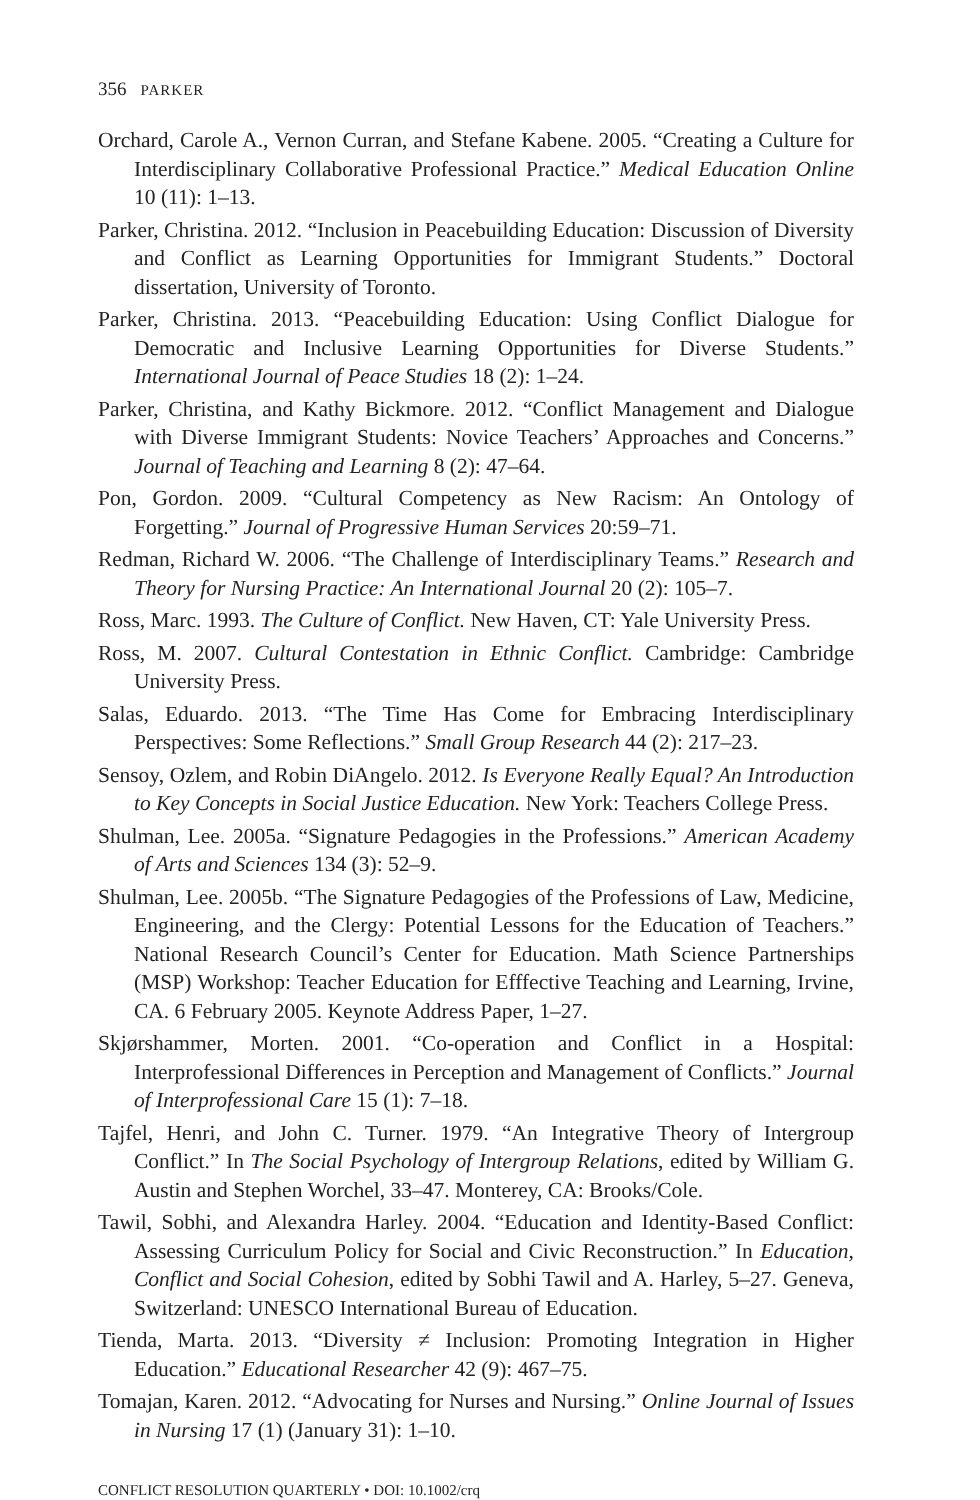356 PARKER
Orchard, Carole A., Vernon Curran, and Stefane Kabene. 2005. “Creating a Culture for Interdisciplinary Collaborative Professional Practice.” Medical Education Online 10 (11): 1–13.
Parker, Christina. 2012. “Inclusion in Peacebuilding Education: Discussion of Diversity and Conflict as Learning Opportunities for Immigrant Students.” Doctoral dissertation, University of Toronto.
Parker, Christina. 2013. “Peacebuilding Education: Using Conflict Dialogue for Democratic and Inclusive Learning Opportunities for Diverse Students.” International Journal of Peace Studies 18 (2): 1–24.
Parker, Christina, and Kathy Bickmore. 2012. “Conflict Management and Dialogue with Diverse Immigrant Students: Novice Teachers’ Approaches and Concerns.” Journal of Teaching and Learning 8 (2): 47–64.
Pon, Gordon. 2009. “Cultural Competency as New Racism: An Ontology of Forgetting.” Journal of Progressive Human Services 20:59–71.
Redman, Richard W. 2006. “The Challenge of Interdisciplinary Teams.” Research and Theory for Nursing Practice: An International Journal 20 (2): 105–7.
Ross, Marc. 1993. The Culture of Conflict. New Haven, CT: Yale University Press.
Ross, M. 2007. Cultural Contestation in Ethnic Conflict. Cambridge: Cambridge University Press.
Salas, Eduardo. 2013. “The Time Has Come for Embracing Interdisciplinary Perspectives: Some Reflections.” Small Group Research 44 (2): 217–23.
Sensoy, Ozlem, and Robin DiAngelo. 2012. Is Everyone Really Equal? An Introduction to Key Concepts in Social Justice Education. New York: Teachers College Press.
Shulman, Lee. 2005a. “Signature Pedagogies in the Professions.” American Academy of Arts and Sciences 134 (3): 52–9.
Shulman, Lee. 2005b. “The Signature Pedagogies of the Professions of Law, Medicine, Engineering, and the Clergy: Potential Lessons for the Education of Teachers.” National Research Council’s Center for Education. Math Science Partnerships (MSP) Workshop: Teacher Education for Efffective Teaching and Learning, Irvine, CA. 6 February 2005. Keynote Address Paper, 1–27.
Skjørshammer, Morten. 2001. “Co-operation and Conflict in a Hospital: Interprofessional Differences in Perception and Management of Conflicts.” Journal of Interprofessional Care 15 (1): 7–18.
Tajfel, Henri, and John C. Turner. 1979. “An Integrative Theory of Intergroup Conflict.” In The Social Psychology of Intergroup Relations, edited by William G. Austin and Stephen Worchel, 33–47. Monterey, CA: Brooks/Cole.
Tawil, Sobhi, and Alexandra Harley. 2004. “Education and Identity-Based Conflict: Assessing Curriculum Policy for Social and Civic Reconstruction.” In Education, Conflict and Social Cohesion, edited by Sobhi Tawil and A. Harley, 5–27. Geneva, Switzerland: UNESCO International Bureau of Education.
Tienda, Marta. 2013. “Diversity ≠ Inclusion: Promoting Integration in Higher Education.” Educational Researcher 42 (9): 467–75.
Tomajan, Karen. 2012. “Advocating for Nurses and Nursing.” Online Journal of Issues in Nursing 17 (1) (January 31): 1–10.
CONFLICT RESOLUTION QUARTERLY • DOI: 10.1002/crq